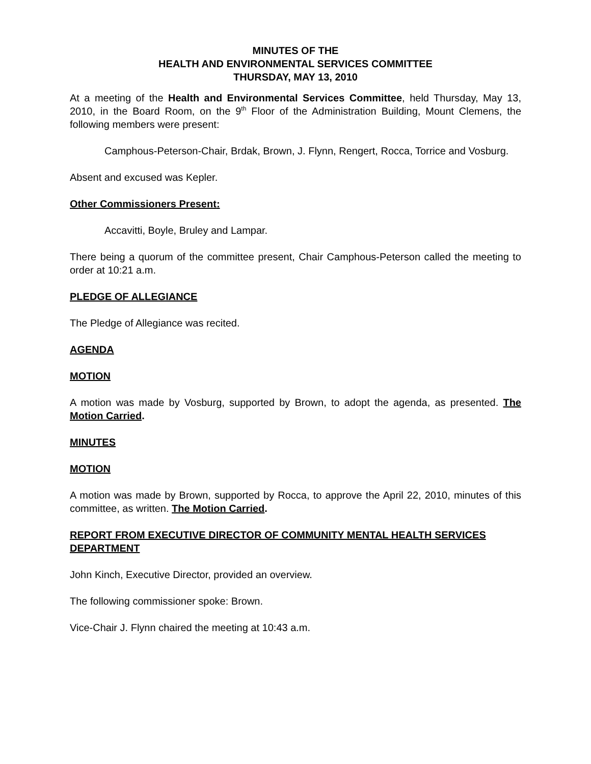MINUTES OF THE
HEALTH AND ENVIRONMENTAL SERVICES COMMITTEE
THURSDAY, MAY 13, 2010
At a meeting of the Health and Environmental Services Committee, held Thursday, May 13, 2010, in the Board Room, on the 9<sup>th</sup> Floor of the Administration Building, Mount Clemens, the following members were present:
Camphous-Peterson-Chair, Brdak, Brown, J. Flynn, Rengert, Rocca, Torrice and Vosburg.
Absent and excused was Kepler.
Other Commissioners Present:
Accavitti, Boyle, Bruley and Lampar.
There being a quorum of the committee present, Chair Camphous-Peterson called the meeting to order at 10:21 a.m.
PLEDGE OF ALLEGIANCE
The Pledge of Allegiance was recited.
AGENDA
MOTION
A motion was made by Vosburg, supported by Brown, to adopt the agenda, as presented. The Motion Carried.
MINUTES
MOTION
A motion was made by Brown, supported by Rocca, to approve the April 22, 2010, minutes of this committee, as written. The Motion Carried.
REPORT FROM EXECUTIVE DIRECTOR OF COMMUNITY MENTAL HEALTH SERVICES DEPARTMENT
John Kinch, Executive Director, provided an overview.
The following commissioner spoke: Brown.
Vice-Chair J. Flynn chaired the meeting at 10:43 a.m.